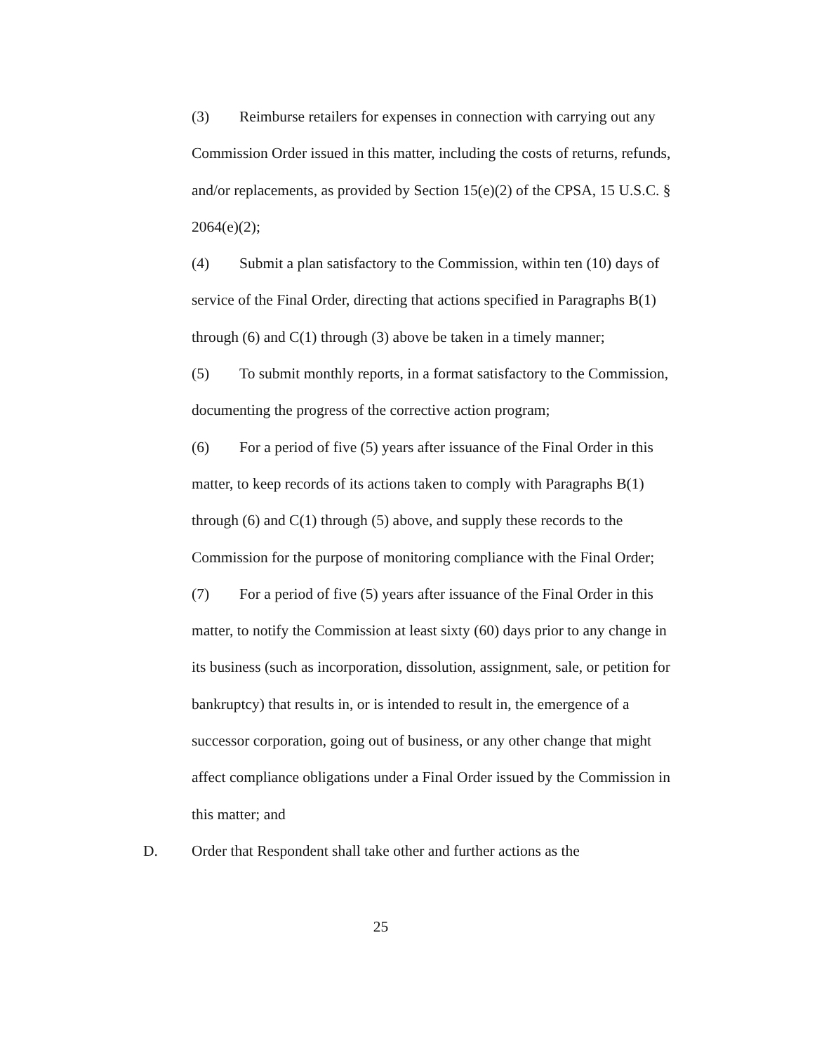(3) Reimburse retailers for expenses in connection with carrying out any Commission Order issued in this matter, including the costs of returns, refunds, and/or replacements, as provided by Section 15(e)(2) of the CPSA, 15 U.S.C. § 2064(e)(2);
(4) Submit a plan satisfactory to the Commission, within ten (10) days of service of the Final Order, directing that actions specified in Paragraphs B(1) through (6) and C(1) through (3) above be taken in a timely manner;
(5) To submit monthly reports, in a format satisfactory to the Commission, documenting the progress of the corrective action program;
(6) For a period of five (5) years after issuance of the Final Order in this matter, to keep records of its actions taken to comply with Paragraphs B(1) through (6) and C(1) through (5) above, and supply these records to the Commission for the purpose of monitoring compliance with the Final Order;
(7) For a period of five (5) years after issuance of the Final Order in this matter, to notify the Commission at least sixty (60) days prior to any change in its business (such as incorporation, dissolution, assignment, sale, or petition for bankruptcy) that results in, or is intended to result in, the emergence of a successor corporation, going out of business, or any other change that might affect compliance obligations under a Final Order issued by the Commission in this matter; and
D. Order that Respondent shall take other and further actions as the
25